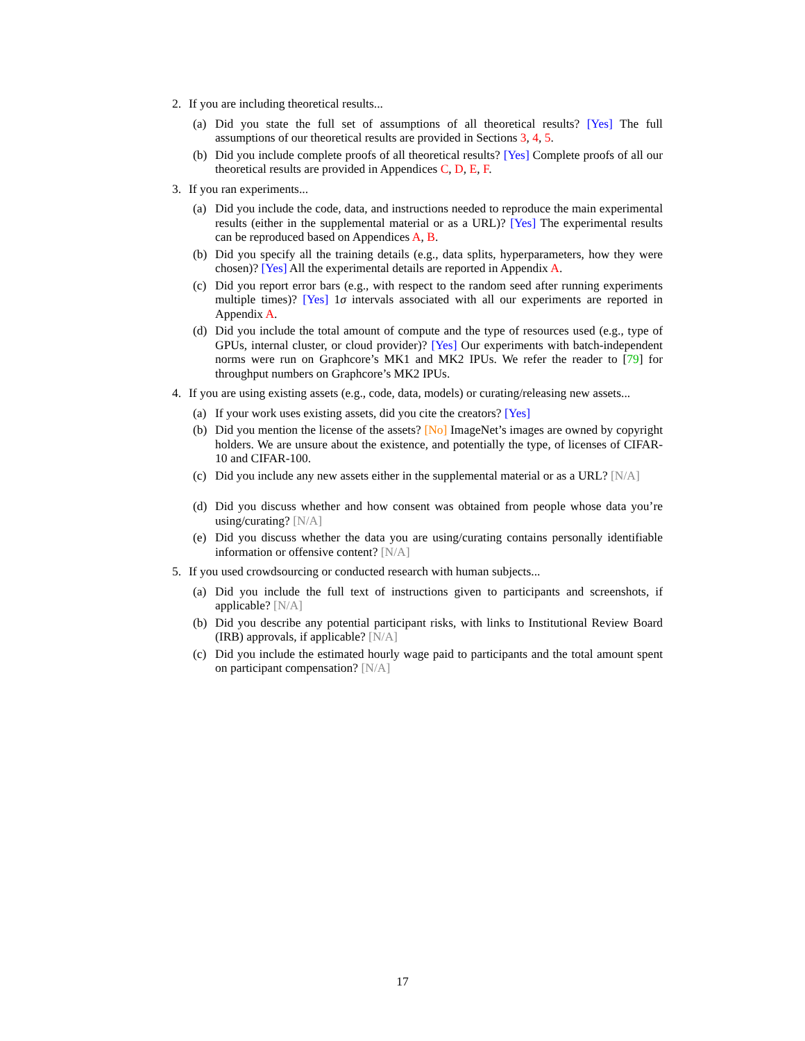2. If you are including theoretical results...
(a) Did you state the full set of assumptions of all theoretical results? [Yes] The full assumptions of our theoretical results are provided in Sections 3, 4, 5.
(b) Did you include complete proofs of all theoretical results? [Yes] Complete proofs of all our theoretical results are provided in Appendices C, D, E, F.
3. If you ran experiments...
(a) Did you include the code, data, and instructions needed to reproduce the main experimental results (either in the supplemental material or as a URL)? [Yes] The experimental results can be reproduced based on Appendices A, B.
(b) Did you specify all the training details (e.g., data splits, hyperparameters, how they were chosen)? [Yes] All the experimental details are reported in Appendix A.
(c) Did you report error bars (e.g., with respect to the random seed after running experiments multiple times)? [Yes] 1σ intervals associated with all our experiments are reported in Appendix A.
(d) Did you include the total amount of compute and the type of resources used (e.g., type of GPUs, internal cluster, or cloud provider)? [Yes] Our experiments with batch-independent norms were run on Graphcore’s MK1 and MK2 IPUs. We refer the reader to [79] for throughput numbers on Graphcore’s MK2 IPUs.
4. If you are using existing assets (e.g., code, data, models) or curating/releasing new assets...
(a) If your work uses existing assets, did you cite the creators? [Yes]
(b) Did you mention the license of the assets? [No] ImageNet’s images are owned by copyright holders. We are unsure about the existence, and potentially the type, of licenses of CIFAR-10 and CIFAR-100.
(c) Did you include any new assets either in the supplemental material or as a URL? [N/A]
(d) Did you discuss whether and how consent was obtained from people whose data you’re using/curating? [N/A]
(e) Did you discuss whether the data you are using/curating contains personally identifiable information or offensive content? [N/A]
5. If you used crowdsourcing or conducted research with human subjects...
(a) Did you include the full text of instructions given to participants and screenshots, if applicable? [N/A]
(b) Did you describe any potential participant risks, with links to Institutional Review Board (IRB) approvals, if applicable? [N/A]
(c) Did you include the estimated hourly wage paid to participants and the total amount spent on participant compensation? [N/A]
17